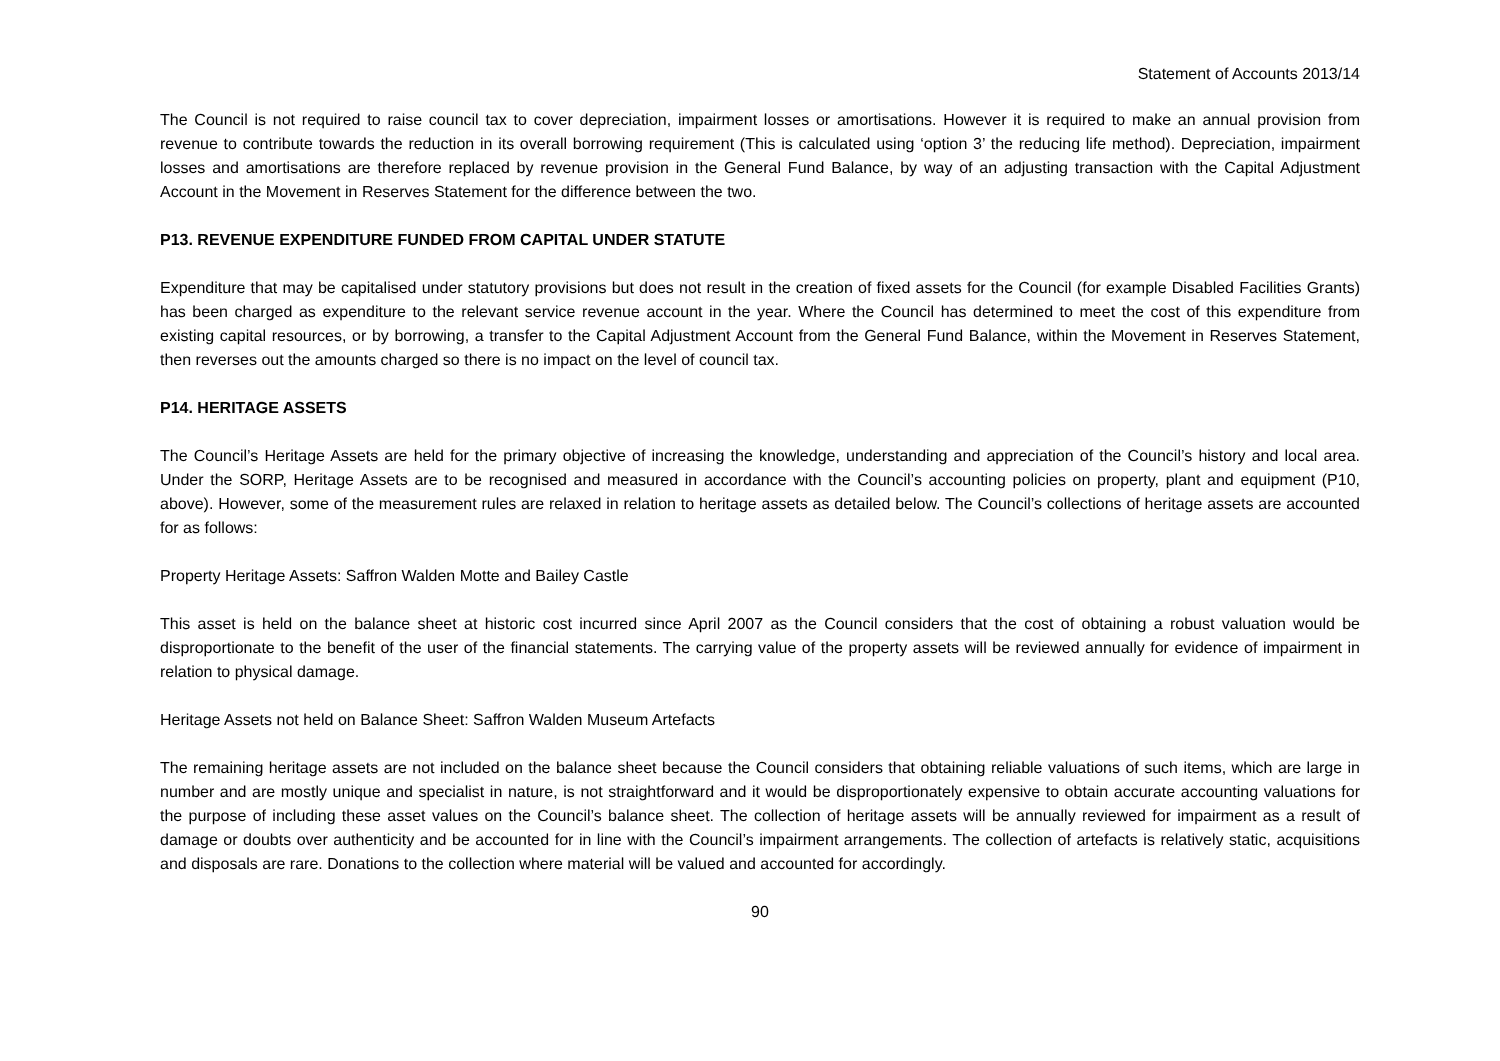Statement of Accounts 2013/14
The Council is not required to raise council tax to cover depreciation, impairment losses or amortisations. However it is required to make an annual provision from revenue to contribute towards the reduction in its overall borrowing requirement (This is calculated using ‘option 3’ the reducing life method). Depreciation, impairment losses and amortisations are therefore replaced by revenue provision in the General Fund Balance, by way of an adjusting transaction with the Capital Adjustment Account in the Movement in Reserves Statement for the difference between the two.
P13. REVENUE EXPENDITURE FUNDED FROM CAPITAL UNDER STATUTE
Expenditure that may be capitalised under statutory provisions but does not result in the creation of fixed assets for the Council (for example Disabled Facilities Grants) has been charged as expenditure to the relevant service revenue account in the year. Where the Council has determined to meet the cost of this expenditure from existing capital resources, or by borrowing, a transfer to the Capital Adjustment Account from the General Fund Balance, within the Movement in Reserves Statement, then reverses out the amounts charged so there is no impact on the level of council tax.
P14. HERITAGE ASSETS
The Council’s Heritage Assets are held for the primary objective of increasing the knowledge, understanding and appreciation of the Council’s history and local area. Under the SORP, Heritage Assets are to be recognised and measured in accordance with the Council’s accounting policies on property, plant and equipment (P10, above). However, some of the measurement rules are relaxed in relation to heritage assets as detailed below. The Council’s collections of heritage assets are accounted for as follows:
Property Heritage Assets: Saffron Walden Motte and Bailey Castle
This asset is held on the balance sheet at historic cost incurred since April 2007 as the Council considers that the cost of obtaining a robust valuation would be disproportionate to the benefit of the user of the financial statements. The carrying value of the property assets will be reviewed annually for evidence of impairment in relation to physical damage.
Heritage Assets not held on Balance Sheet: Saffron Walden Museum Artefacts
The remaining heritage assets are not included on the balance sheet because the Council considers that obtaining reliable valuations of such items, which are large in number and are mostly unique and specialist in nature, is not straightforward and it would be disproportionately expensive to obtain accurate accounting valuations for the purpose of including these asset values on the Council’s balance sheet. The collection of heritage assets will be annually reviewed for impairment as a result of damage or doubts over authenticity and be accounted for in line with the Council’s impairment arrangements. The collection of artefacts is relatively static, acquisitions and disposals are rare. Donations to the collection where material will be valued and accounted for accordingly.
90